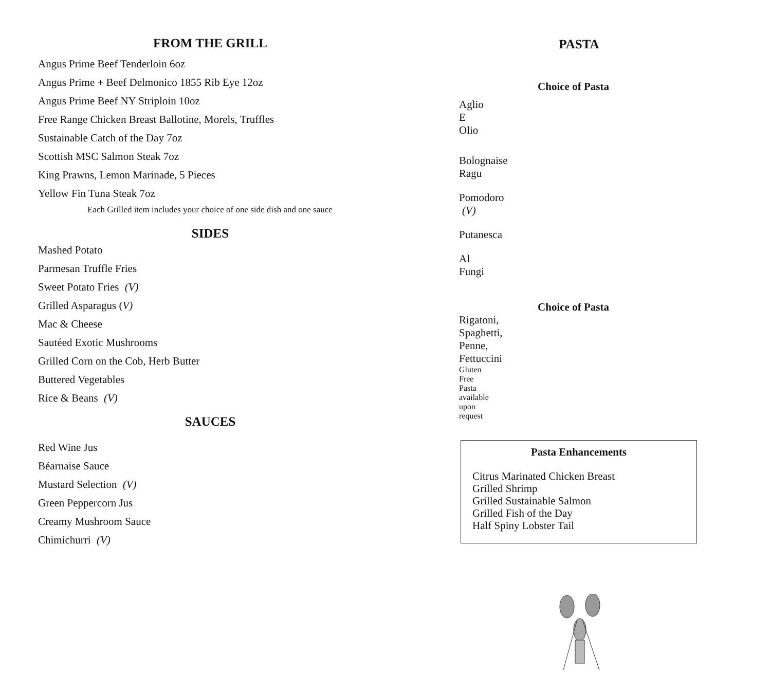FROM THE GRILL
Angus Prime Beef Tenderloin 6oz
Angus Prime + Beef Delmonico 1855 Rib Eye 12oz
Angus Prime Beef NY Striploin 10oz
Free Range Chicken Breast Ballotine, Morels, Truffles
Sustainable Catch of the Day 7oz
Scottish MSC Salmon Steak 7oz
King Prawns, Lemon Marinade, 5 Pieces
Yellow Fin Tuna Steak 7oz
Each Grilled item includes your choice of one side dish and one sauce
SIDES
Mashed Potato
Parmesan Truffle Fries
Sweet Potato Fries (V)
Grilled Asparagus (V)
Mac & Cheese
Sautéed Exotic Mushrooms
Grilled Corn on the Cob, Herb Butter
Buttered Vegetables
Rice & Beans (V)
SAUCES
Red Wine Jus
Béarnaise Sauce
Mustard Selection (V)
Green Peppercorn Jus
Creamy Mushroom Sauce
Chimichurri (V)
PASTA
Choice of Pasta
Aglio E Olio
Bolognaise Ragu
Pomodoro (V)
Putanesca
Al Fungi
Choice of Pasta
Rigatoni, Spaghetti, Penne, Fettuccini
Gluten Free Pasta available upon request
Pasta Enhancements
Citrus Marinated Chicken Breast
Grilled Shrimp
Grilled Sustainable Salmon
Grilled Fish of the Day
Half Spiny Lobster Tail